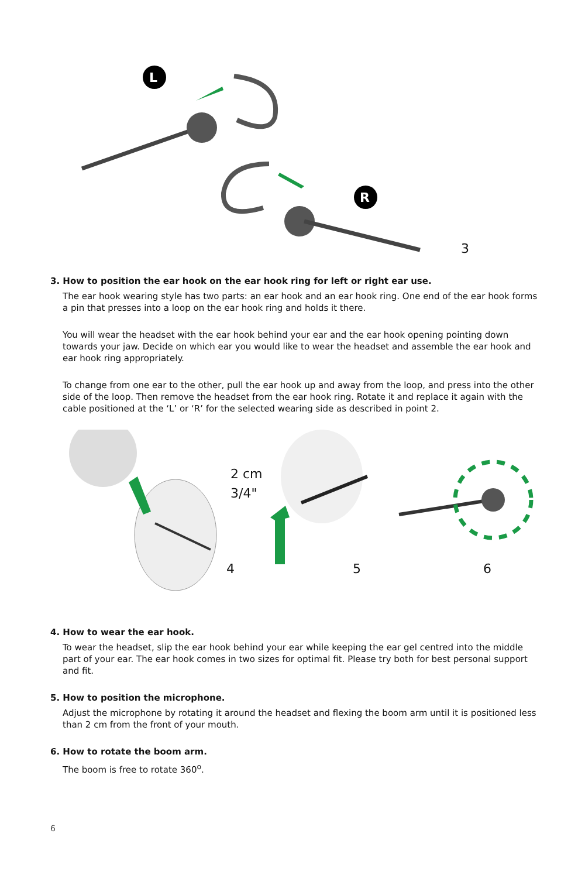L
R
3
3. How to position the ear hook on the ear hook ring for left or right ear use.
The ear hook wearing style has two parts: an ear hook and an ear hook ring. One end of the ear hook forms a pin that presses into a loop on the ear hook ring and holds it there.
You will wear the headset with the ear hook behind your ear and the ear hook opening pointing down towards your jaw. Decide on which ear you would like to wear the headset and assemble the ear hook and ear hook ring appropriately.
To change from one ear to the other, pull the ear hook up and away from the loop, and press into the other side of the loop. Then remove the headset from the ear hook ring. Rotate it and replace it again with the cable positioned at the ‘L’ or ‘R’ for the selected wearing side as described in point 2.
2 cm
3/4"
4 5 6
4. How to wear the ear hook.
To wear the headset, slip the ear hook behind your ear while keeping the ear gel centred into the middle part of your ear. The ear hook comes in two sizes for optimal fit. Please try both for best personal support and fit.
5. How to position the microphone.
Adjust the microphone by rotating it around the headset and flexing the boom arm until it is positioned less than 2 cm from the front of your mouth.
6. How to rotate the boom arm.
The boom is free to rotate 360<sup>o</sup>.
6